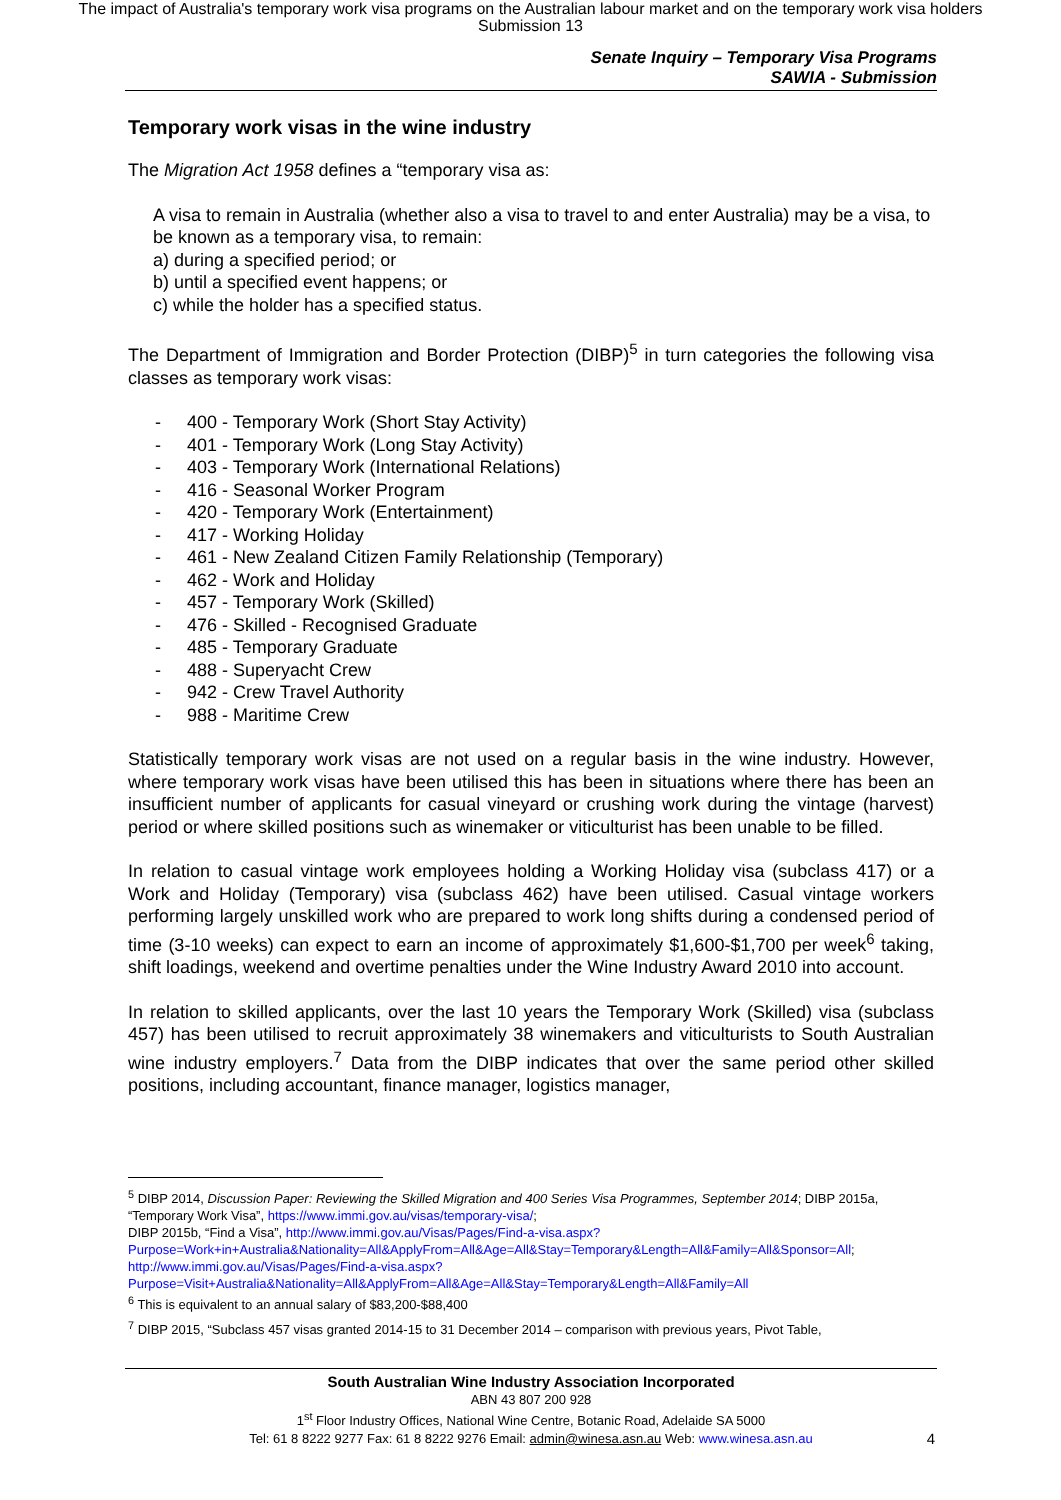The impact of Australia's temporary work visa programs on the Australian labour market and on the temporary work visa holders
Submission 13
Senate Inquiry – Temporary Visa Programs
SAWIA - Submission
Temporary work visas in the wine industry
The Migration Act 1958 defines a “temporary visa as:
A visa to remain in Australia (whether also a visa to travel to and enter Australia) may be a visa, to be known as a temporary visa, to remain:
a) during a specified period; or
b) until a specified event happens; or
c) while the holder has a specified status.
The Department of Immigration and Border Protection (DIBP)<sup>5</sup> in turn categories the following visa classes as temporary work visas:
- 400 - Temporary Work (Short Stay Activity)
- 401 - Temporary Work (Long Stay Activity)
- 403 - Temporary Work (International Relations)
- 416 - Seasonal Worker Program
- 420 - Temporary Work (Entertainment)
- 417 - Working Holiday
- 461 - New Zealand Citizen Family Relationship (Temporary)
- 462 - Work and Holiday
- 457 - Temporary Work (Skilled)
- 476 - Skilled - Recognised Graduate
- 485 - Temporary Graduate
- 488 - Superyacht Crew
- 942 - Crew Travel Authority
- 988 - Maritime Crew
Statistically temporary work visas are not used on a regular basis in the wine industry. However, where temporary work visas have been utilised this has been in situations where there has been an insufficient number of applicants for casual vineyard or crushing work during the vintage (harvest) period or where skilled positions such as winemaker or viticulturist has been unable to be filled.
In relation to casual vintage work employees holding a Working Holiday visa (subclass 417) or a Work and Holiday (Temporary) visa (subclass 462) have been utilised. Casual vintage workers performing largely unskilled work who are prepared to work long shifts during a condensed period of time (3-10 weeks) can expect to earn an income of approximately $1,600-$1,700 per week<sup>6</sup> taking, shift loadings, weekend and overtime penalties under the Wine Industry Award 2010 into account.
In relation to skilled applicants, over the last 10 years the Temporary Work (Skilled) visa (subclass 457) has been utilised to recruit approximately 38 winemakers and viticulturists to South Australian wine industry employers.<sup>7</sup> Data from the DIBP indicates that over the same period other skilled positions, including accountant, finance manager, logistics manager,
<sup>5</sup> DIBP 2014, Discussion Paper: Reviewing the Skilled Migration and 400 Series Visa Programmes, September 2014; DIBP 2015a, “Temporary Work Visa”, https://www.immi.gov.au/visas/temporary-visa/;
DIBP 2015b, “Find a Visa”, http://www.immi.gov.au/Visas/Pages/Find-a-visa.aspx?Purpose=Work+in+Australia&Nationality=All&ApplyFrom=All&Age=All&Stay=Temporary&Length=All&Family=All&Sponsor=All; http://www.immi.gov.au/Visas/Pages/Find-a-visa.aspx?Purpose=Visit+Australia&Nationality=All&ApplyFrom=All&Age=All&Stay=Temporary&Length=All&Family=All
<sup>6</sup> This is equivalent to an annual salary of $83,200-$88,400
<sup>7</sup> DIBP 2015, “Subclass 457 visas granted 2014-15 to 31 December 2014 – comparison with previous years, Pivot Table,
South Australian Wine Industry Association Incorporated
ABN 43 807 200 928
1<sup>st</sup> Floor Industry Offices, National Wine Centre, Botanic Road, Adelaide SA 5000
Tel: 61 8 8222 9277 Fax: 61 8 8222 9276 Email: admin@winesa.asn.au Web: www.winesa.asn.au
4